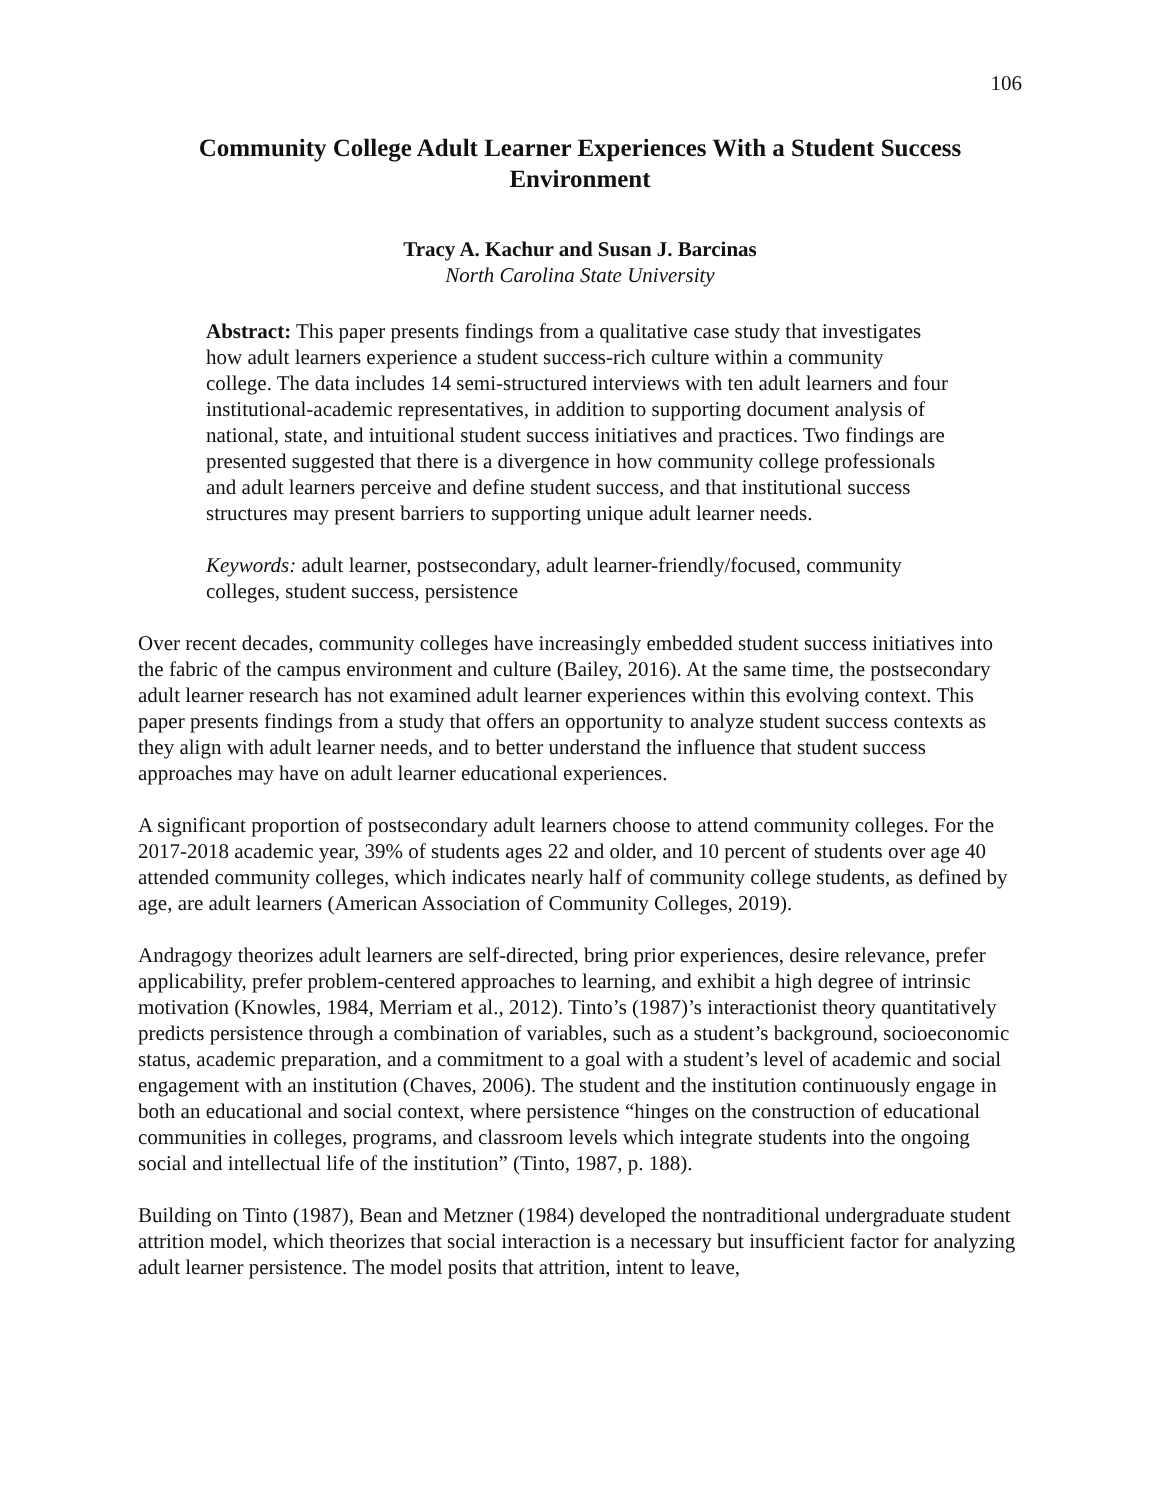106
Community College Adult Learner Experiences With a Student Success Environment
Tracy A. Kachur and Susan J. Barcinas
North Carolina State University
Abstract: This paper presents findings from a qualitative case study that investigates how adult learners experience a student success-rich culture within a community college. The data includes 14 semi-structured interviews with ten adult learners and four institutional-academic representatives, in addition to supporting document analysis of national, state, and intuitional student success initiatives and practices. Two findings are presented suggested that there is a divergence in how community college professionals and adult learners perceive and define student success, and that institutional success structures may present barriers to supporting unique adult learner needs.
Keywords: adult learner, postsecondary, adult learner-friendly/focused, community colleges, student success, persistence
Over recent decades, community colleges have increasingly embedded student success initiatives into the fabric of the campus environment and culture (Bailey, 2016). At the same time, the postsecondary adult learner research has not examined adult learner experiences within this evolving context. This paper presents findings from a study that offers an opportunity to analyze student success contexts as they align with adult learner needs, and to better understand the influence that student success approaches may have on adult learner educational experiences.
A significant proportion of postsecondary adult learners choose to attend community colleges. For the 2017-2018 academic year, 39% of students ages 22 and older, and 10 percent of students over age 40 attended community colleges, which indicates nearly half of community college students, as defined by age, are adult learners (American Association of Community Colleges, 2019).
Andragogy theorizes adult learners are self-directed, bring prior experiences, desire relevance, prefer applicability, prefer problem-centered approaches to learning, and exhibit a high degree of intrinsic motivation (Knowles, 1984, Merriam et al., 2012). Tinto’s (1987)’s interactionist theory quantitatively predicts persistence through a combination of variables, such as a student’s background, socioeconomic status, academic preparation, and a commitment to a goal with a student’s level of academic and social engagement with an institution (Chaves, 2006). The student and the institution continuously engage in both an educational and social context, where persistence “hinges on the construction of educational communities in colleges, programs, and classroom levels which integrate students into the ongoing social and intellectual life of the institution” (Tinto, 1987, p. 188).
Building on Tinto (1987), Bean and Metzner (1984) developed the nontraditional undergraduate student attrition model, which theorizes that social interaction is a necessary but insufficient factor for analyzing adult learner persistence. The model posits that attrition, intent to leave,